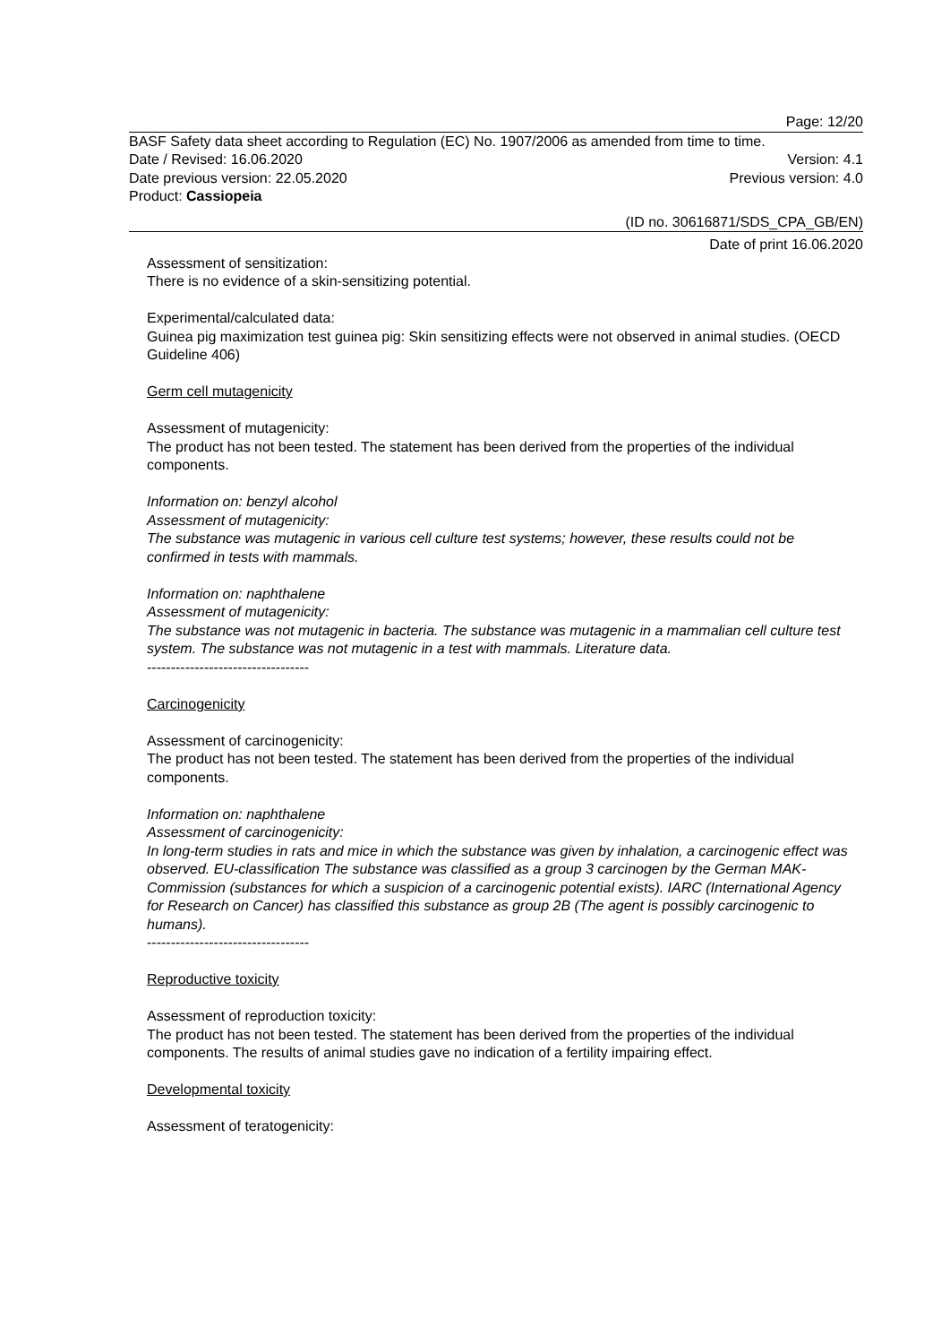Page: 12/20
BASF Safety data sheet according to Regulation (EC) No. 1907/2006 as amended from time to time.
Date / Revised: 16.06.2020 Version: 4.1
Date previous version: 22.05.2020 Previous version: 4.0
Product: Cassiopeia
(ID no. 30616871/SDS_CPA_GB/EN)
Date of print 16.06.2020
Assessment of sensitization:
There is no evidence of a skin-sensitizing potential.
Experimental/calculated data:
Guinea pig maximization test guinea pig: Skin sensitizing effects were not observed in animal studies. (OECD Guideline 406)
Germ cell mutagenicity
Assessment of mutagenicity:
The product has not been tested. The statement has been derived from the properties of the individual components.
Information on: benzyl alcohol
Assessment of mutagenicity:
The substance was mutagenic in various cell culture test systems; however, these results could not be confirmed in tests with mammals.
Information on: naphthalene
Assessment of mutagenicity:
The substance was not mutagenic in bacteria. The substance was mutagenic in a mammalian cell culture test system. The substance was not mutagenic in a test with mammals. Literature data.
----------------------------------
Carcinogenicity
Assessment of carcinogenicity:
The product has not been tested. The statement has been derived from the properties of the individual components.
Information on: naphthalene
Assessment of carcinogenicity:
In long-term studies in rats and mice in which the substance was given by inhalation, a carcinogenic effect was observed. EU-classification The substance was classified as a group 3 carcinogen by the German MAK-Commission (substances for which a suspicion of a carcinogenic potential exists). IARC (International Agency for Research on Cancer) has classified this substance as group 2B (The agent is possibly carcinogenic to humans).
----------------------------------
Reproductive toxicity
Assessment of reproduction toxicity:
The product has not been tested. The statement has been derived from the properties of the individual components. The results of animal studies gave no indication of a fertility impairing effect.
Developmental toxicity
Assessment of teratogenicity: